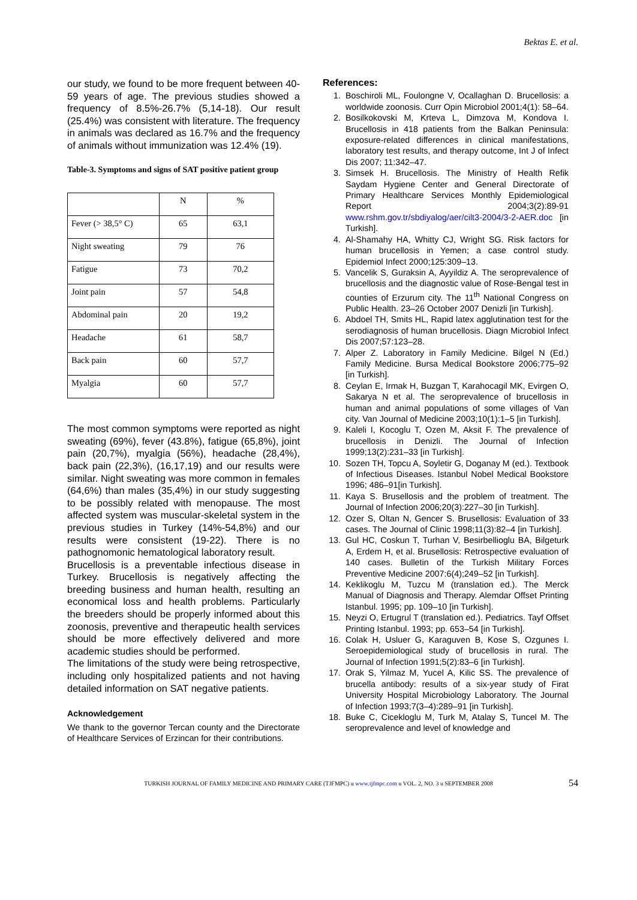Bektas E. et al.
our study, we found to be more frequent between 40-59 years of age. The previous studies showed a frequency of 8.5%-26.7% (5,14-18). Our result (25.4%) was consistent with literature. The frequency in animals was declared as 16.7% and the frequency of animals without immunization was 12.4% (19).
Table-3. Symptoms and signs of SAT positive patient group
| | N | % |
| Fever (> 38,5° C) | 65 | 63,1 |
| Night sweating | 79 | 76 |
| Fatigue | 73 | 70,2 |
| Joint pain | 57 | 54,8 |
| Abdominal pain | 20 | 19,2 |
| Headache | 61 | 58,7 |
| Back pain | 60 | 57,7 |
| Myalgia | 60 | 57,7 |
The most common symptoms were reported as night sweating (69%), fever (43.8%), fatigue (65,8%), joint pain (20,7%), myalgia (56%), headache (28,4%), back pain (22,3%), (16,17,19) and our results were similar. Night sweating was more common in females (64,6%) than males (35,4%) in our study suggesting to be possibly related with menopause. The most affected system was muscular-skeletal system in the previous studies in Turkey (14%-54,8%) and our results were consistent (19-22). There is no pathognomonic hematological laboratory result.
Brucellosis is a preventable infectious disease in Turkey. Brucellosis is negatively affecting the breeding business and human health, resulting an economical loss and health problems. Particularly the breeders should be properly informed about this zoonosis, preventive and therapeutic health services should be more effectively delivered and more academic studies should be performed.
The limitations of the study were being retrospective, including only hospitalized patients and not having detailed information on SAT negative patients.
Acknowledgement
We thank to the governor Tercan county and the Directorate of Healthcare Services of Erzincan for their contributions.
References:
1. Boschiroli ML, Foulongne V, Ocallaghan D. Brucellosis: a worldwide zoonosis. Curr Opin Microbiol 2001;4(1): 58–64.
2. Bosilkokovski M, Krteva L, Dimzova M, Kondova I. Brucellosis in 418 patients from the Balkan Peninsula: exposure-related differences in clinical manifestations, laboratory test results, and therapy outcome, Int J of Infect Dis 2007; 11:342–47.
3. Simsek H. Brucellosis. The Ministry of Health Refik Saydam Hygiene Center and General Directorate of Primary Healthcare Services Monthly Epidemiological Report 2004;3(2):89-91 www.rshm.gov.tr/sbdiyalog/aer/cilt3-2004/3-2-AER.doc [in Turkish].
4. Al-Shamahy HA, Whitty CJ, Wright SG. Risk factors for human brucellosis in Yemen; a case control study. Epidemiol Infect 2000;125:309–13.
5. Vancelik S, Guraksin A, Ayyildiz A. The seroprevalence of brucellosis and the diagnostic value of Rose-Bengal test in counties of Erzurum city. The 11<sup>th</sup> National Congress on Public Health. 23–26 October 2007 Denizli [in Turkish].
6. Abdoel TH, Smits HL, Rapid latex agglutination test for the serodiagnosis of human brucellosis. Diagn Microbiol Infect Dis 2007;57:123–28.
7. Alper Z. Laboratory in Family Medicine. Bilgel N (Ed.) Family Medicine. Bursa Medical Bookstore 2006;775–92 [in Turkish].
8. Ceylan E, Irmak H, Buzgan T, Karahocagil MK, Evirgen O, Sakarya N et al. The seroprevalence of brucellosis in human and animal populations of some villages of Van city. Van Journal of Medicine 2003;10(1):1–5 [in Turkish].
9. Kaleli I, Kocoglu T, Ozen M, Aksit F. The prevalence of brucellosis in Denizli. The Journal of Infection 1999;13(2):231–33 [in Turkish].
10. Sozen TH, Topcu A, Soyletir G, Doganay M (ed.). Textbook of Infectious Diseases. Istanbul Nobel Medical Bookstore 1996; 486–91[in Turkish].
11. Kaya S. Brusellosis and the problem of treatment. The Journal of Infection 2006;20(3):227–30 [in Turkish].
12. Ozer S, Oltan N, Gencer S. Brusellosis: Evaluation of 33 cases. The Journal of Clinic 1998;11(3):82–4 [in Turkish].
13. Gul HC, Coskun T, Turhan V, Besirbellioglu BA, Bilgeturk A, Erdem H, et al. Brusellosis: Retrospective evaluation of 140 cases. Bulletin of the Turkish Military Forces Preventive Medicine 2007:6(4);249–52 [in Turkish].
14. Keklikoglu M, Tuzcu M (translation ed.). The Merck Manual of Diagnosis and Therapy. Alemdar Offset Printing Istanbul. 1995; pp. 109–10 [in Turkish].
15. Neyzi O, Ertugrul T (translation ed.). Pediatrics. Tayf Offset Printing Istanbul. 1993; pp. 653–54 [in Turkish].
16. Colak H, Usluer G, Karaguven B, Kose S, Ozgunes I. Seroepidemiological study of brucellosis in rural. The Journal of Infection 1991;5(2):83–6 [in Turkish].
17. Orak S, Yilmaz M, Yucel A, Kilic SS. The prevalence of brucella antibody: results of a six-year study of Firat University Hospital Microbiology Laboratory. The Journal of Infection 1993;7(3–4):289–91 [in Turkish].
18. Buke C, Cicekloglu M, Turk M, Atalay S, Tuncel M. The seroprevalence and level of knowledge and
TURKISH JOURNAL OF FAMILY MEDICINE AND PRIMARY CARE (TJFMPC) u www.tjfmpc.com u VOL. 2, NO. 3 u SEPTEMBER 2008 54